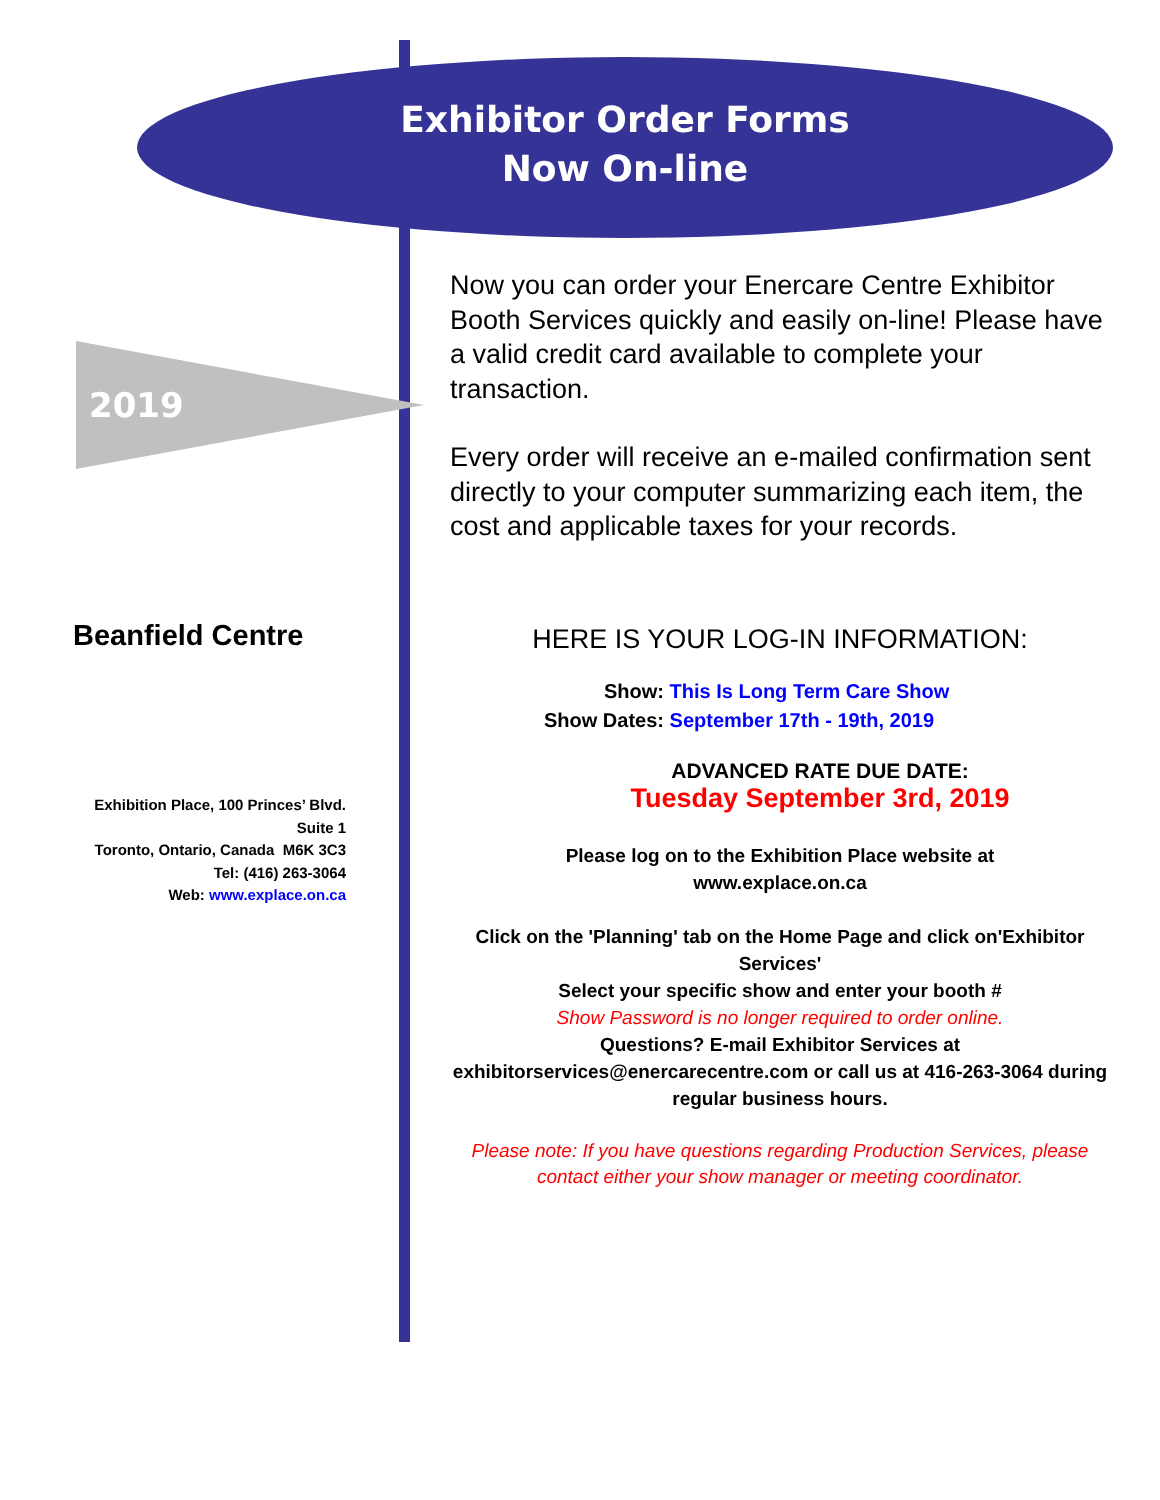Exhibitor Order Forms
Now On-line
2019
Beanfield Centre
Exhibition Place, 100 Princes’ Blvd.
Suite 1
Toronto, Ontario, Canada M6K 3C3
Tel: (416) 263-3064
Web: www.explace.on.ca
Now you can order your Enercare Centre Exhibitor Booth Services quickly and easily on-line! Please have a valid credit card available to complete your transaction.
Every order will receive an e-mailed confirmation sent directly to your computer summarizing each item, the cost and applicable taxes for your records.
HERE IS YOUR LOG-IN INFORMATION:
Show: This Is Long Term Care Show
Show Dates: September 17th - 19th, 2019
ADVANCED RATE DUE DATE:
Tuesday September 3rd, 2019
Please log on to the Exhibition Place website at
www.explace.on.ca
Click on the 'Planning' tab on the Home Page and click on'Exhibitor Services'
Select your specific show and enter your booth #
Show Password is no longer required to order online.
Questions? E-mail Exhibitor Services at exhibitorservices@enercarecentre.com or call us at 416-263-3064 during regular business hours.
Please note: If you have questions regarding Production Services, please contact either your show manager or meeting coordinator.